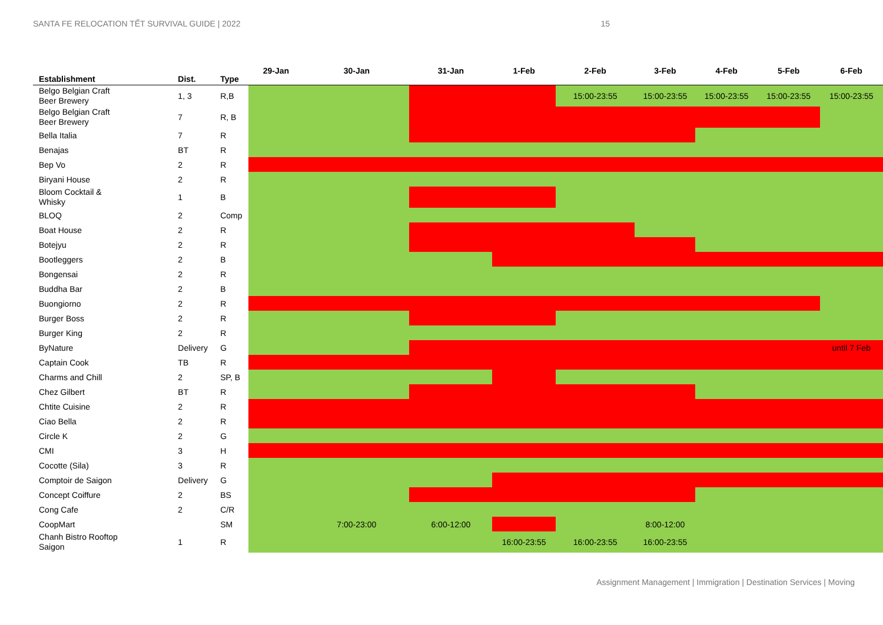SANTA FE RELOCATION TẾT SURVIVAL GUIDE | 2022 15
| Establishment | Dist. | Type | 29-Jan | 30-Jan | 31-Jan | 1-Feb | 2-Feb | 3-Feb | 4-Feb | 5-Feb | 6-Feb |
| --- | --- | --- | --- | --- | --- | --- | --- | --- | --- | --- | --- |
| Belgo Belgian Craft Beer Brewery | 1, 3 | R,B | | | | | 15:00-23:55 | 15:00-23:55 | 15:00-23:55 | 15:00-23:55 | 15:00-23:55 |
| Belgo Belgian Craft Beer Brewery | 7 | R, B | | | | | | | | | |
| Bella Italia | 7 | R | | | | | | | | | |
| Benajas | BT | R | | | | | | | | | |
| Bep Vo | 2 | R | | | | | | | | | |
| Biryani House | 2 | R | | | | | | | | | |
| Bloom Cocktail & Whisky | 1 | B | | | | | | | | | |
| BLOQ | 2 | Comp | | | | | | | | | |
| Boat House | 2 | R | | | | | | | | | |
| Botejyu | 2 | R | | | | | | | | | |
| Bootleggers | 2 | B | | | | | | | | | |
| Bongensai | 2 | R | | | | | | | | | |
| Buddha Bar | 2 | B | | | | | | | | | |
| Buongiorno | 2 | R | | | | | | | | | |
| Burger Boss | 2 | R | | | | | | | | | |
| Burger King | 2 | R | | | | | | | | | |
| ByNature | Delivery | G | | | | | | | | | until 7 Feb |
| Captain Cook | TB | R | | | | | | | | | |
| Charms and Chill | 2 | SP, B | | | | | | | | | |
| Chez Gilbert | BT | R | | | | | | | | | |
| Chtite Cuisine | 2 | R | | | | | | | | | |
| Ciao Bella | 2 | R | | | | | | | | | |
| Circle K | 2 | G | | | | | | | | | |
| CMI | 3 | H | | | | | | | | | |
| Cocotte (Sila) | 3 | R | | | | | | | | | |
| Comptoir de Saigon | Delivery | G | | | | | | | | | |
| Concept Coiffure | 2 | BS | | | | | | | | | |
| Cong Cafe | 2 | C/R | | | | | | | | | |
| CoopMart | | SM | | 7:00-23:00 | 6:00-12:00 | | | 8:00-12:00 | | | |
| Chanh Bistro Rooftop Saigon | 1 | R | | | | 16:00-23:55 | 16:00-23:55 | 16:00-23:55 | | | |
Assignment Management | Immigration | Destination Services | Moving